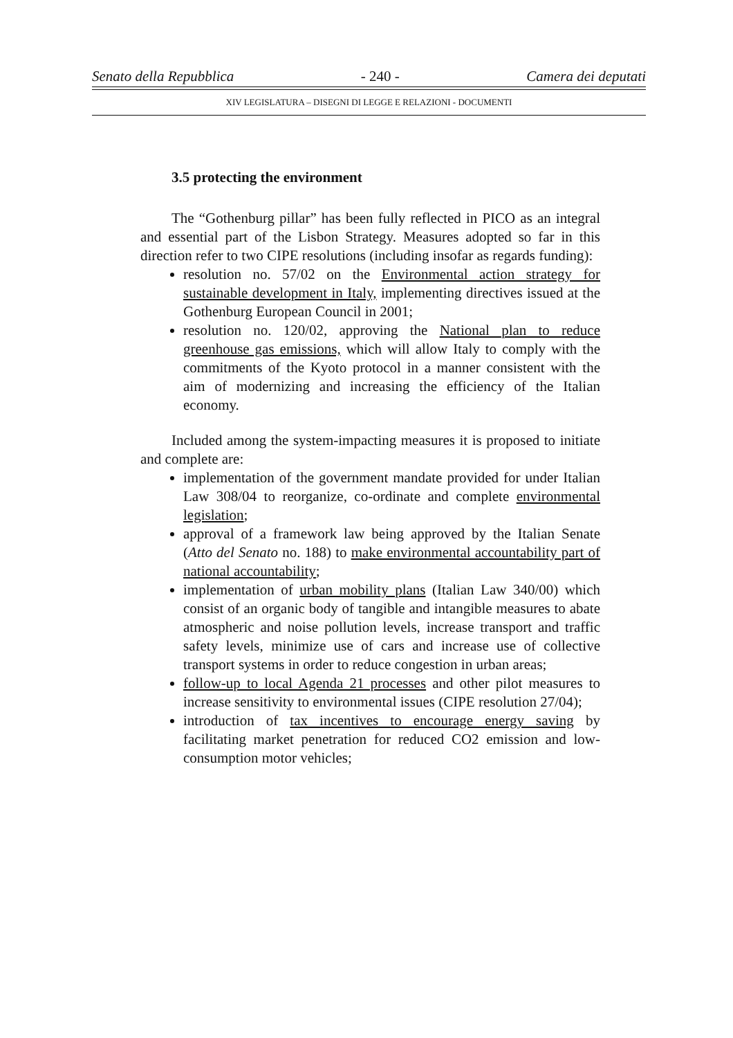Senato della Repubblica - 240 - Camera dei deputati
XIV LEGISLATURA – DISEGNI DI LEGGE E RELAZIONI - DOCUMENTI
3.5 protecting the environment
The “Gothenburg pillar” has been fully reflected in PICO as an integral and essential part of the Lisbon Strategy. Measures adopted so far in this direction refer to two CIPE resolutions (including insofar as regards funding):
resolution no. 57/02 on the Environmental action strategy for sustainable development in Italy, implementing directives issued at the Gothenburg European Council in 2001;
resolution no. 120/02, approving the National plan to reduce greenhouse gas emissions, which will allow Italy to comply with the commitments of the Kyoto protocol in a manner consistent with the aim of modernizing and increasing the efficiency of the Italian economy.
Included among the system-impacting measures it is proposed to initiate and complete are:
implementation of the government mandate provided for under Italian Law 308/04 to reorganize, co-ordinate and complete environmental legislation;
approval of a framework law being approved by the Italian Senate (Atto del Senato no. 188) to make environmental accountability part of national accountability;
implementation of urban mobility plans (Italian Law 340/00) which consist of an organic body of tangible and intangible measures to abate atmospheric and noise pollution levels, increase transport and traffic safety levels, minimize use of cars and increase use of collective transport systems in order to reduce congestion in urban areas;
follow-up to local Agenda 21 processes and other pilot measures to increase sensitivity to environmental issues (CIPE resolution 27/04);
introduction of tax incentives to encourage energy saving by facilitating market penetration for reduced CO2 emission and low-consumption motor vehicles;